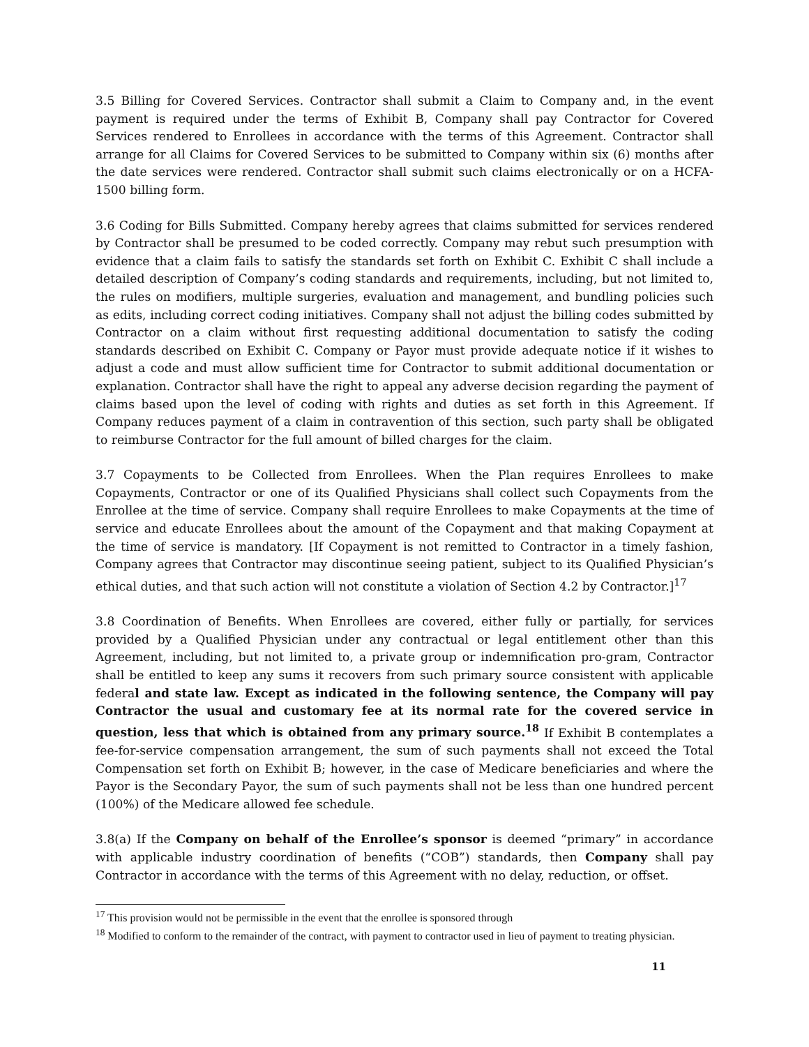3.5 Billing for Covered Services. Contractor shall submit a Claim to Company and, in the event payment is required under the terms of Exhibit B, Company shall pay Contractor for Covered Services rendered to Enrollees in accordance with the terms of this Agreement. Contractor shall arrange for all Claims for Covered Services to be submitted to Company within six (6) months after the date services were rendered. Contractor shall submit such claims electronically or on a HCFA-1500 billing form.
3.6 Coding for Bills Submitted. Company hereby agrees that claims submitted for services rendered by Contractor shall be presumed to be coded correctly. Company may rebut such presumption with evidence that a claim fails to satisfy the standards set forth on Exhibit C. Exhibit C shall include a detailed description of Company’s coding standards and requirements, including, but not limited to, the rules on modifiers, multiple surgeries, evaluation and management, and bundling policies such as edits, including correct coding initiatives. Company shall not adjust the billing codes submitted by Contractor on a claim without first requesting additional documentation to satisfy the coding standards described on Exhibit C. Company or Payor must provide adequate notice if it wishes to adjust a code and must allow sufficient time for Contractor to submit additional documentation or explanation. Contractor shall have the right to appeal any adverse decision regarding the payment of claims based upon the level of coding with rights and duties as set forth in this Agreement. If Company reduces payment of a claim in contravention of this section, such party shall be obligated to reimburse Contractor for the full amount of billed charges for the claim.
3.7 Copayments to be Collected from Enrollees. When the Plan requires Enrollees to make Copayments, Contractor or one of its Qualified Physicians shall collect such Copayments from the Enrollee at the time of service. Company shall require Enrollees to make Copayments at the time of service and educate Enrollees about the amount of the Copayment and that making Copayment at the time of service is mandatory. [If Copayment is not remitted to Contractor in a timely fashion, Company agrees that Contractor may discontinue seeing patient, subject to its Qualified Physician’s ethical duties, and that such action will not constitute a violation of Section 4.2 by Contractor.]<sup>17</sup>
3.8 Coordination of Benefits. When Enrollees are covered, either fully or partially, for services provided by a Qualified Physician under any contractual or legal entitlement other than this Agreement, including, but not limited to, a private group or indemnification pro-gram, Contractor shall be entitled to keep any sums it recovers from such primary source consistent with applicable federal and state law. Except as indicated in the following sentence, the Company will pay Contractor the usual and customary fee at its normal rate for the covered service in question, less that which is obtained from any primary source.<sup>18</sup> If Exhibit B contemplates a fee-for-service compensation arrangement, the sum of such payments shall not exceed the Total Compensation set forth on Exhibit B; however, in the case of Medicare beneficiaries and where the Payor is the Secondary Payor, the sum of such payments shall not be less than one hundred percent (100%) of the Medicare allowed fee schedule.
3.8(a) If the Company on behalf of the Enrollee’s sponsor is deemed “primary” in accordance with applicable industry coordination of benefits (“COB”) standards, then Company shall pay Contractor in accordance with the terms of this Agreement with no delay, reduction, or offset.
<sup>17</sup> This provision would not be permissible in the event that the enrollee is sponsored through
<sup>18</sup> Modified to conform to the remainder of the contract, with payment to contractor used in lieu of payment to treating physician.
11